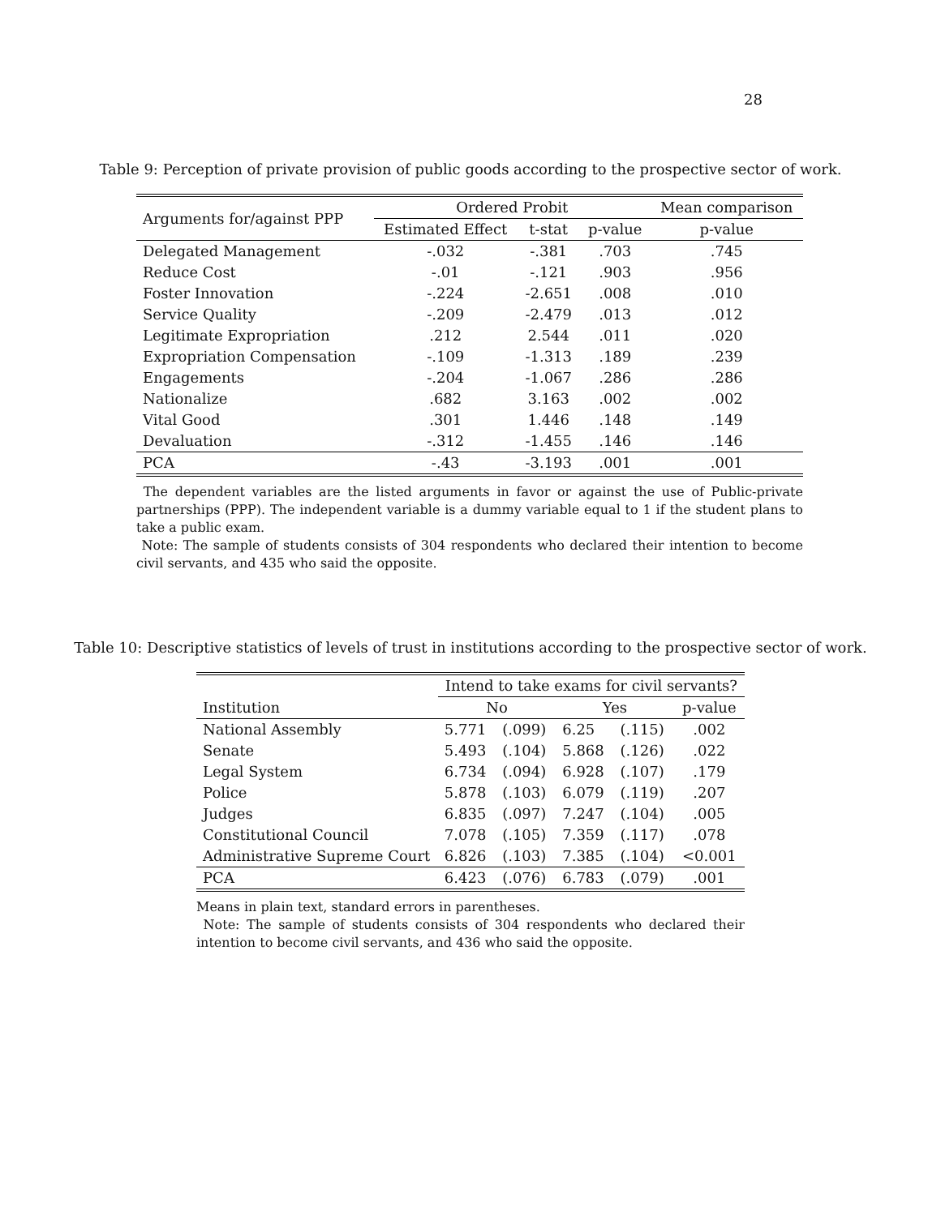28
Table 9: Perception of private provision of public goods according to the prospective sector of work.
| Arguments for/against PPP | Ordered Probit | | | Mean comparison |
| --- | --- | --- | --- | --- |
| | Estimated Effect | t-stat | p-value | p-value |
| Delegated Management | -.032 | -.381 | .703 | .745 |
| Reduce Cost | -.01 | -.121 | .903 | .956 |
| Foster Innovation | -.224 | -2.651 | .008 | .010 |
| Service Quality | -.209 | -2.479 | .013 | .012 |
| Legitimate Expropriation | .212 | 2.544 | .011 | .020 |
| Expropriation Compensation | -.109 | -1.313 | .189 | .239 |
| Engagements | -.204 | -1.067 | .286 | .286 |
| Nationalize | .682 | 3.163 | .002 | .002 |
| Vital Good | .301 | 1.446 | .148 | .149 |
| Devaluation | -.312 | -1.455 | .146 | .146 |
| PCA | -.43 | -3.193 | .001 | .001 |
The dependent variables are the listed arguments in favor or against the use of Public-private partnerships (PPP). The independent variable is a dummy variable equal to 1 if the student plans to take a public exam.
Note: The sample of students consists of 304 respondents who declared their intention to become civil servants, and 435 who said the opposite.
Table 10: Descriptive statistics of levels of trust in institutions according to the prospective sector of work.
| | Intend to take exams for civil servants? | | | | |
| --- | --- | --- | --- | --- | --- |
| Institution | No | | Yes | | p-value |
| National Assembly | 5.771 | (.099) | 6.25 | (.115) | .002 |
| Senate | 5.493 | (.104) | 5.868 | (.126) | .022 |
| Legal System | 6.734 | (.094) | 6.928 | (.107) | .179 |
| Police | 5.878 | (.103) | 6.079 | (.119) | .207 |
| Judges | 6.835 | (.097) | 7.247 | (.104) | .005 |
| Constitutional Council | 7.078 | (.105) | 7.359 | (.117) | .078 |
| Administrative Supreme Court | 6.826 | (.103) | 7.385 | (.104) | <0.001 |
| PCA | 6.423 | (.076) | 6.783 | (.079) | .001 |
Means in plain text, standard errors in parentheses.
Note: The sample of students consists of 304 respondents who declared their intention to become civil servants, and 436 who said the opposite.